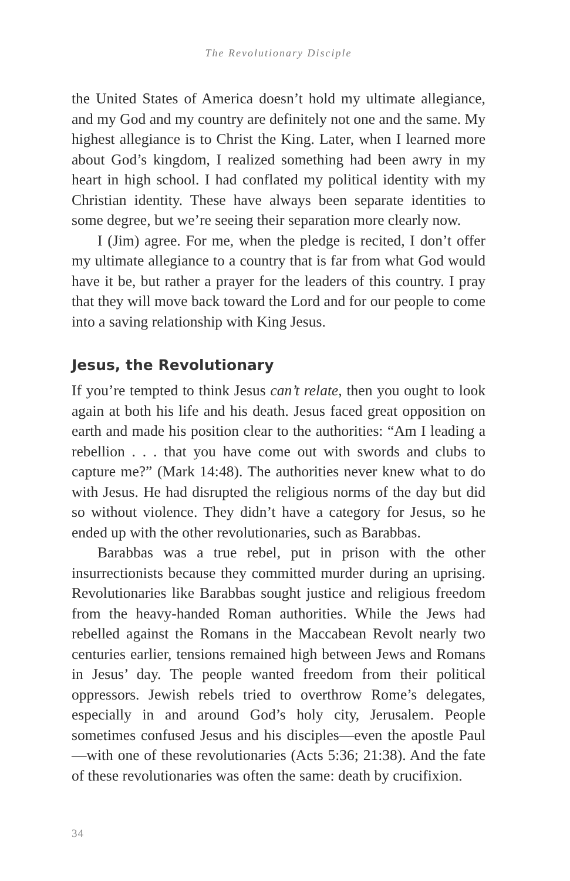The Revolutionary Disciple
the United States of America doesn’t hold my ultimate allegiance, and my God and my country are definitely not one and the same. My highest allegiance is to Christ the King. Later, when I learned more about God’s kingdom, I realized something had been awry in my heart in high school. I had conflated my political identity with my Christian identity. These have always been separate identities to some degree, but we’re seeing their separation more clearly now.
I (Jim) agree. For me, when the pledge is recited, I don’t offer my ultimate allegiance to a country that is far from what God would have it be, but rather a prayer for the leaders of this country. I pray that they will move back toward the Lord and for our people to come into a saving relationship with King Jesus.
Jesus, the Revolutionary
If you’re tempted to think Jesus can’t relate, then you ought to look again at both his life and his death. Jesus faced great opposition on earth and made his position clear to the authorities: “Am I leading a rebellion . . . that you have come out with swords and clubs to capture me?” (Mark 14:48). The authorities never knew what to do with Jesus. He had disrupted the religious norms of the day but did so without violence. They didn’t have a category for Jesus, so he ended up with the other revolutionaries, such as Barabbas.
Barabbas was a true rebel, put in prison with the other insurrectionists because they committed murder during an uprising. Revolutionaries like Barabbas sought justice and religious freedom from the heavy-handed Roman authorities. While the Jews had rebelled against the Romans in the Maccabean Revolt nearly two centuries earlier, tensions remained high between Jews and Romans in Jesus’ day. The people wanted freedom from their political oppressors. Jewish rebels tried to overthrow Rome’s delegates, especially in and around God’s holy city, Jerusalem. People sometimes confused Jesus and his disciples—even the apostle Paul—with one of these revolutionaries (Acts 5:36; 21:38). And the fate of these revolutionaries was often the same: death by crucifixion.
34